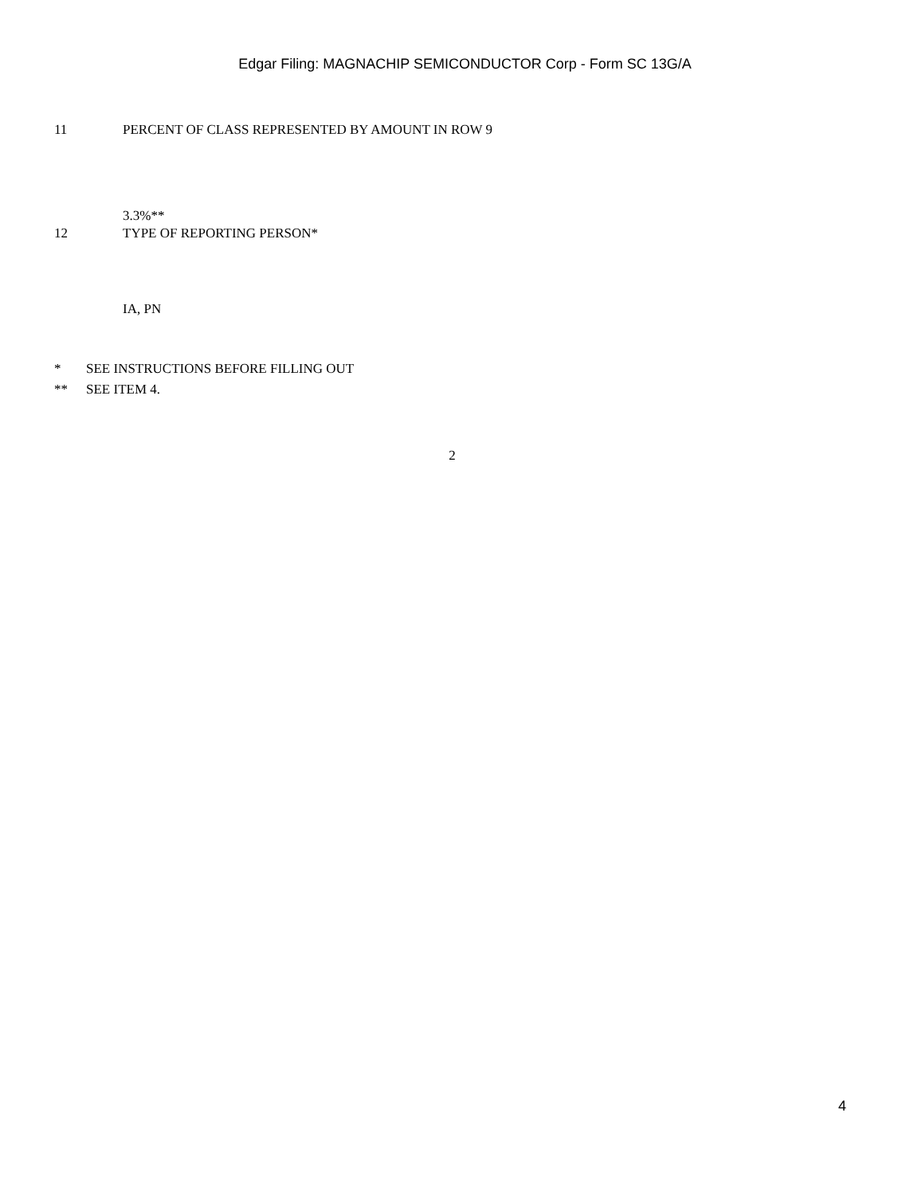Edgar Filing: MAGNACHIP SEMICONDUCTOR Corp - Form SC 13G/A
11 PERCENT OF CLASS REPRESENTED BY AMOUNT IN ROW 9
3.3%**
12 TYPE OF REPORTING PERSON*
IA, PN
* SEE INSTRUCTIONS BEFORE FILLING OUT
** SEE ITEM 4.
2
4